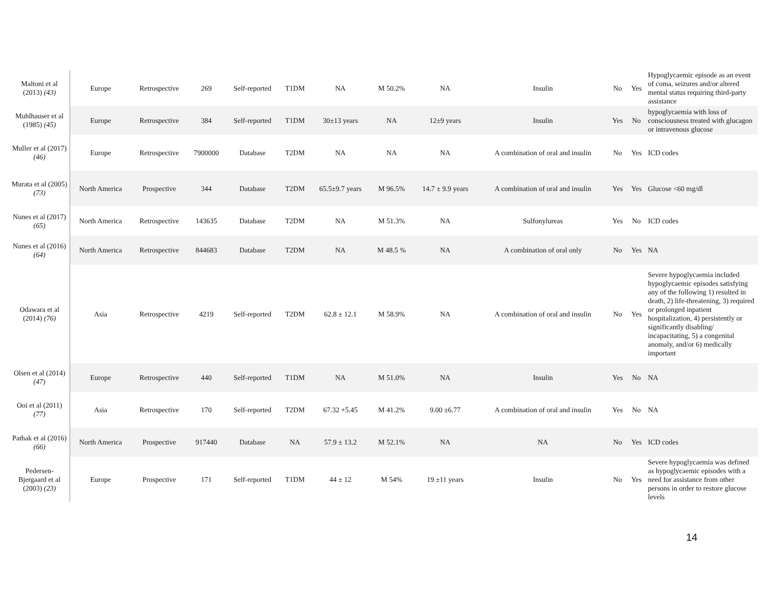| Maltoni et al (2013) (43) | Europe | Retrospective | 269 | Self-reported | T1DM | NA | M 50.2% | NA | Insulin | No | Yes | Hypoglycaemic episode as an event of coma, seizures and/or altered mental status requiring third-party assistance |
| Muhlhauser et al (1985) (45) | Europe | Retrospective | 384 | Self-reported | T1DM | 30±13 years | NA | 12±9 years | Insulin | Yes | No | hypoglycaemia with loss of consciousness treated with glucagon or intravenous glucose |
| Muller et al (2017) (46) | Europe | Retrospective | 7900000 | Database | T2DM | NA | NA | NA | A combination of oral and insulin | No | Yes | ICD codes |
| Murata et al (2005) (73) | North America | Prospective | 344 | Database | T2DM | 65.5±9.7 years | M 96.5% | 14.7 ± 9.9 years | A combination of oral and insulin | Yes | Yes | Glucose <60 mg/dl |
| Nunes et al (2017) (65) | North America | Retrospective | 143635 | Database | T2DM | NA | M 51.3% | NA | Sulfonylureas | Yes | No | ICD codes |
| Nunes et al (2016) (64) | North America | Retrospective | 844683 | Database | T2DM | NA | M 48.5 % | NA | A combination of oral only | No | Yes | NA |
| Odawara et al (2014) (76) | Asia | Retrospective | 4219 | Self-reported | T2DM | 62.8 ± 12.1 | M 58.9% | NA | A combination of oral and insulin | No | Yes | Severe hypoglycaemia included hypoglycaemic episodes satisfying any of the following 1) resulted in death, 2) life-threatening, 3) required or prolonged inpatient hospitalization, 4) persistently or significantly disabling/ incapacitating, 5) a congenital anomaly, and/or 6) medically important |
| Olsen et al (2014) (47) | Europe | Retrospective | 440 | Self-reported | T1DM | NA | M 51.0% | NA | Insulin | Yes | No | NA |
| Ooi et al (2011) (77) | Asia | Retrospective | 170 | Self-reported | T2DM | 67.32 +5.45 | M 41.2% | 9.00 ±6.77 | A combination of oral and insulin | Yes | No | NA |
| Pathak et al (2016) (66) | North America | Prospective | 917440 | Database | NA | 57.9 ± 13.2 | M 52.1% | NA | NA | No | Yes | ICD codes |
| Pedersen-Bjergaard et al (2003) (23) | Europe | Prospective | 171 | Self-reported | T1DM | 44 ± 12 | M 54% | 19 ±11 years | Insulin | No | Yes | Severe hypoglycaemia was defined as hypoglycaemic episodes with a need for assistance from other persons in order to restore glucose levels |
14